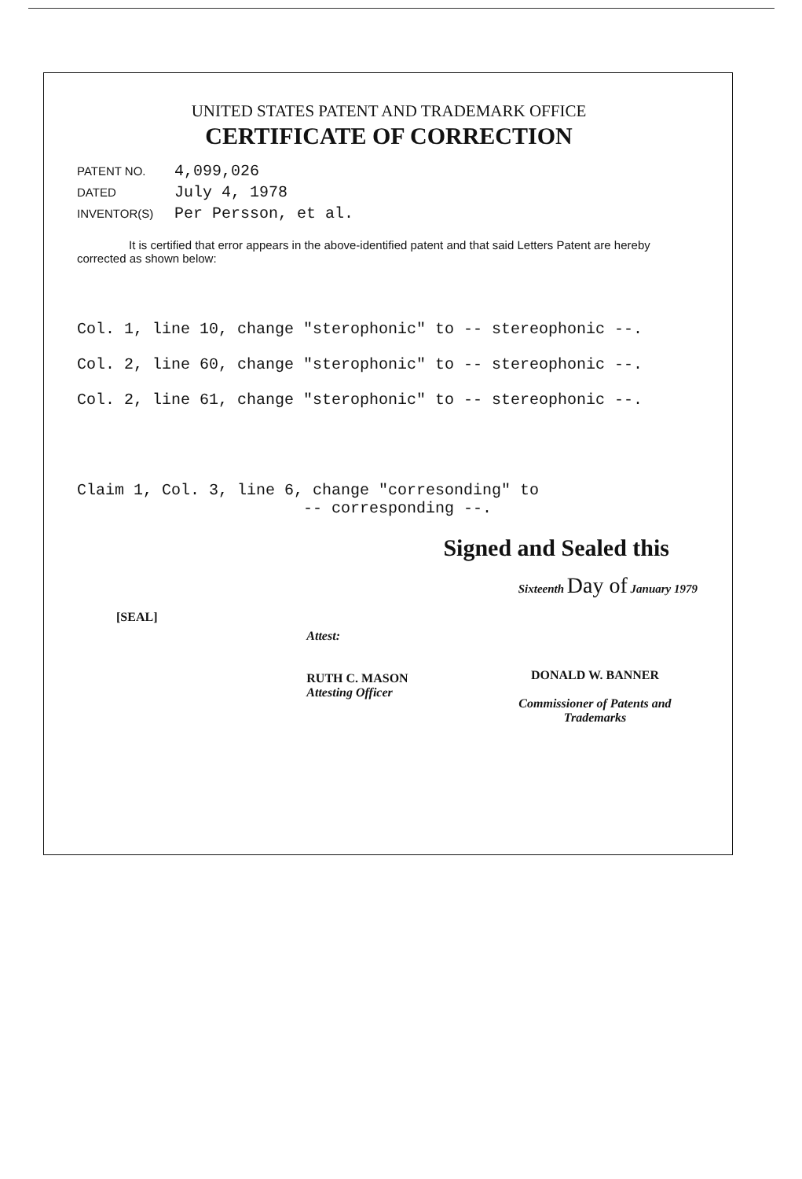UNITED STATES PATENT AND TRADEMARK OFFICE
CERTIFICATE OF CORRECTION
PATENT NO.
4,099,026
DATED
July 4, 1978
INVENTOR(S)
Per Persson, et al.
It is certified that error appears in the above-identified patent and that said Letters Patent are hereby corrected as shown below:
Col. 1, line 10, change "sterophonic" to -- stereophonic --.
Col. 2, line 60, change "sterophonic" to -- stereophonic --.
Col. 2, line 61, change "sterophonic" to -- stereophonic --.
Claim 1, Col. 3, line 6, change "corresonding" to -- corresponding --.
Signed and Sealed this
Sixteenth Day of January 1979
[SEAL]
Attest:
RUTH C. MASON
Attesting Officer
DONALD W. BANNER
Commissioner of Patents and Trademarks